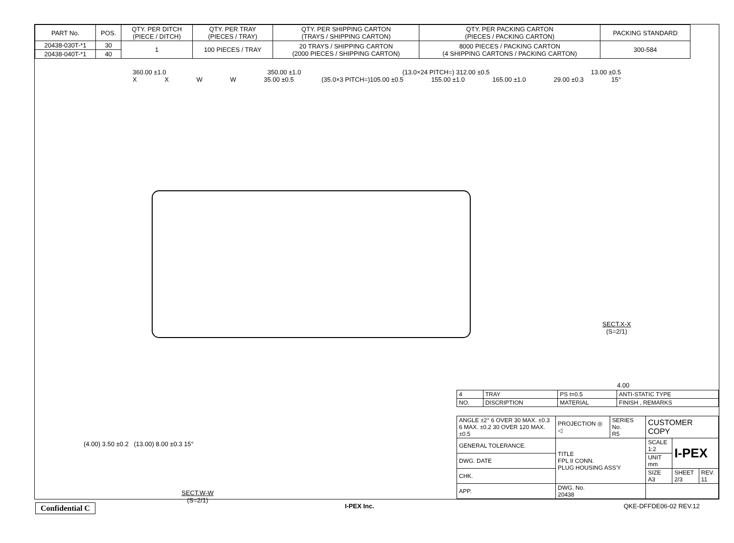| PART No. | POS. | QTY. PER DITCH (PIECE / DITCH) | QTY. PER TRAY (PIECES / TRAY) | QTY. PER SHIPPING CARTON (TRAYS / SHIPPING CARTON) | QTY. PER PACKING CARTON (PIECES / PACKING CARTON) | PACKING STANDARD |
| --- | --- | --- | --- | --- | --- | --- |
| 20438-030T-*1 | 30 | 1 | 100 PIECES / TRAY | 20 TRAYS / SHIPPING CARTON (2000 PIECES / SHIPPING CARTON) | 8000 PIECES / PACKING CARTON (4 SHIPPING CARTONS / PACKING CARTON) | 300-584 |
| 20438-040T-*1 | 40 | | | | | |
360.00 ±1.0 350.00 ±1.0 (13.0×24 PITCH=) 312.00 ±0.5 13.00 ±0.5
XXWW 35.00 ±0.5 (35.0×3 PITCH=)105.00 ±0.5 155.00 ±1.0 165.00 ±1.0 29.00 ±0.3 15°
SECT.X-X
(S=2/1)
4.00
(4.00) 3.50 ±0.2 (13.00) 8.00 ±0.3 15°
SECT.W-W
(S=2/1)
| 4 | TRAY | PS t=0.5 | ANTI-STATIC TYPE |
| NO. | DISCRIPTION | MATERIAL | FINISH , REMARKS |
| ANGLE ±2° 6 OVER 30 MAX. ±0.3 6 MAX. ±0.2 30 OVER 120 MAX. ±0.5 | PROJECTION ◎ ◁ | SERIES No. R5 | CUSTOMER COPY | | |
| GENERAL TOLERANCE. | TITLE FPL II CONN. PLUG HOUSING ASS'Y | | SCALE 1:2 | I-PEX | |
| DWG. DATE | | | UNIT mm | | |
| CHK. | | | SIZE A3 | SHEET 2/3 | REV. 11 |
| APP. | DWG. No. 20438 | | | | |
Confidential C I-PEX Inc. QKE-DFFDE06-02 REV.12